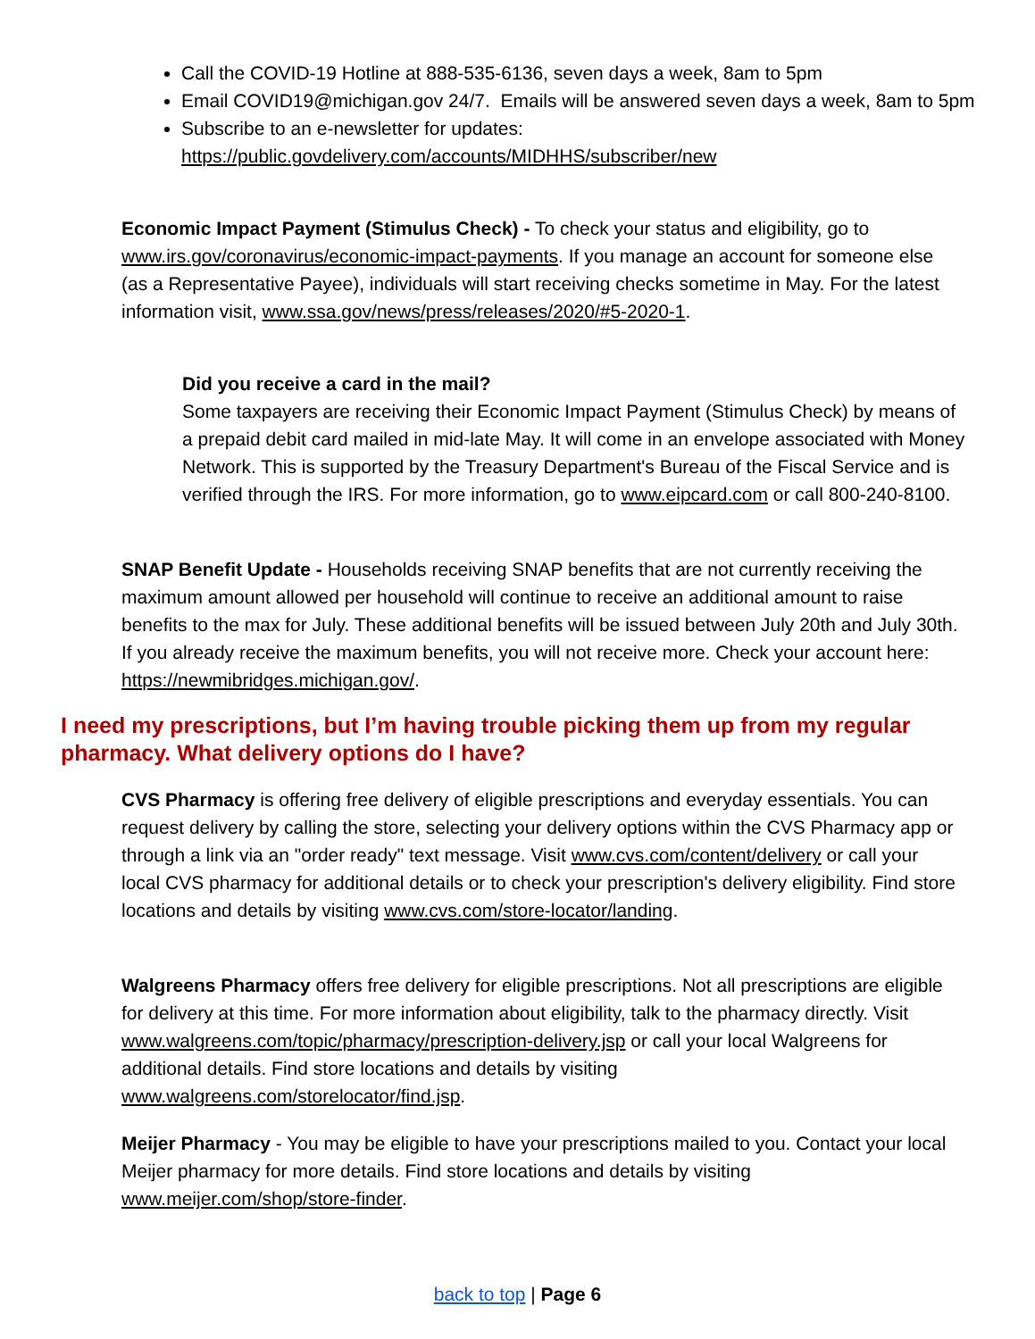Call the COVID-19 Hotline at 888-535-6136, seven days a week, 8am to 5pm
Email COVID19@michigan.gov 24/7. Emails will be answered seven days a week, 8am to 5pm
Subscribe to an e-newsletter for updates: https://public.govdelivery.com/accounts/MIDHHS/subscriber/new
Economic Impact Payment (Stimulus Check) - To check your status and eligibility, go to www.irs.gov/coronavirus/economic-impact-payments. If you manage an account for someone else (as a Representative Payee), individuals will start receiving checks sometime in May. For the latest information visit, www.ssa.gov/news/press/releases/2020/#5-2020-1.
Did you receive a card in the mail?
Some taxpayers are receiving their Economic Impact Payment (Stimulus Check) by means of a prepaid debit card mailed in mid-late May. It will come in an envelope associated with Money Network. This is supported by the Treasury Department's Bureau of the Fiscal Service and is verified through the IRS. For more information, go to www.eipcard.com or call 800-240-8100.
SNAP Benefit Update - Households receiving SNAP benefits that are not currently receiving the maximum amount allowed per household will continue to receive an additional amount to raise benefits to the max for July. These additional benefits will be issued between July 20th and July 30th. If you already receive the maximum benefits, you will not receive more. Check your account here: https://newmibridges.michigan.gov/.
I need my prescriptions, but I’m having trouble picking them up from my regular pharmacy. What delivery options do I have?
CVS Pharmacy is offering free delivery of eligible prescriptions and everyday essentials. You can request delivery by calling the store, selecting your delivery options within the CVS Pharmacy app or through a link via an "order ready" text message. Visit www.cvs.com/content/delivery or call your local CVS pharmacy for additional details or to check your prescription's delivery eligibility. Find store locations and details by visiting www.cvs.com/store-locator/landing.
Walgreens Pharmacy offers free delivery for eligible prescriptions. Not all prescriptions are eligible for delivery at this time. For more information about eligibility, talk to the pharmacy directly. Visit www.walgreens.com/topic/pharmacy/prescription-delivery.jsp or call your local Walgreens for additional details. Find store locations and details by visiting www.walgreens.com/storelocator/find.jsp.
Meijer Pharmacy - You may be eligible to have your prescriptions mailed to you. Contact your local Meijer pharmacy for more details. Find store locations and details by visiting www.meijer.com/shop/store-finder.
back to top | Page 6